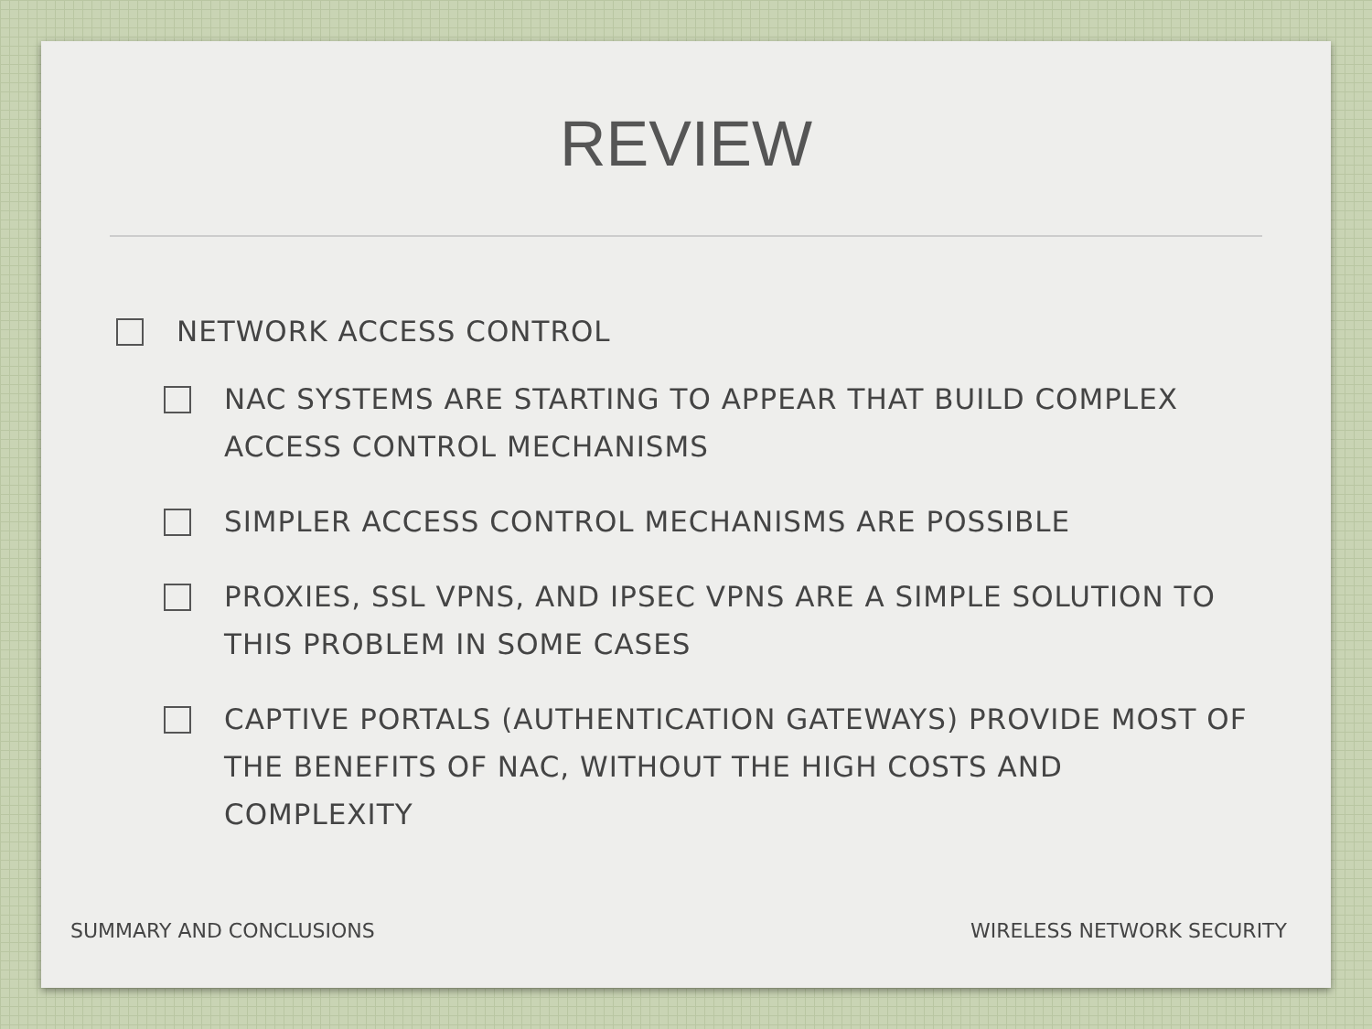REVIEW
NETWORK ACCESS CONTROL
NAC SYSTEMS ARE STARTING TO APPEAR THAT BUILD COMPLEX ACCESS CONTROL MECHANISMS
SIMPLER ACCESS CONTROL MECHANISMS ARE POSSIBLE
PROXIES, SSL VPNS, AND IPSEC VPNS ARE A SIMPLE SOLUTION TO THIS PROBLEM IN SOME CASES
CAPTIVE PORTALS (AUTHENTICATION GATEWAYS) PROVIDE MOST OF THE BENEFITS OF NAC, WITHOUT THE HIGH COSTS AND COMPLEXITY
SUMMARY AND CONCLUSIONS WIRELESS NETWORK SECURITY